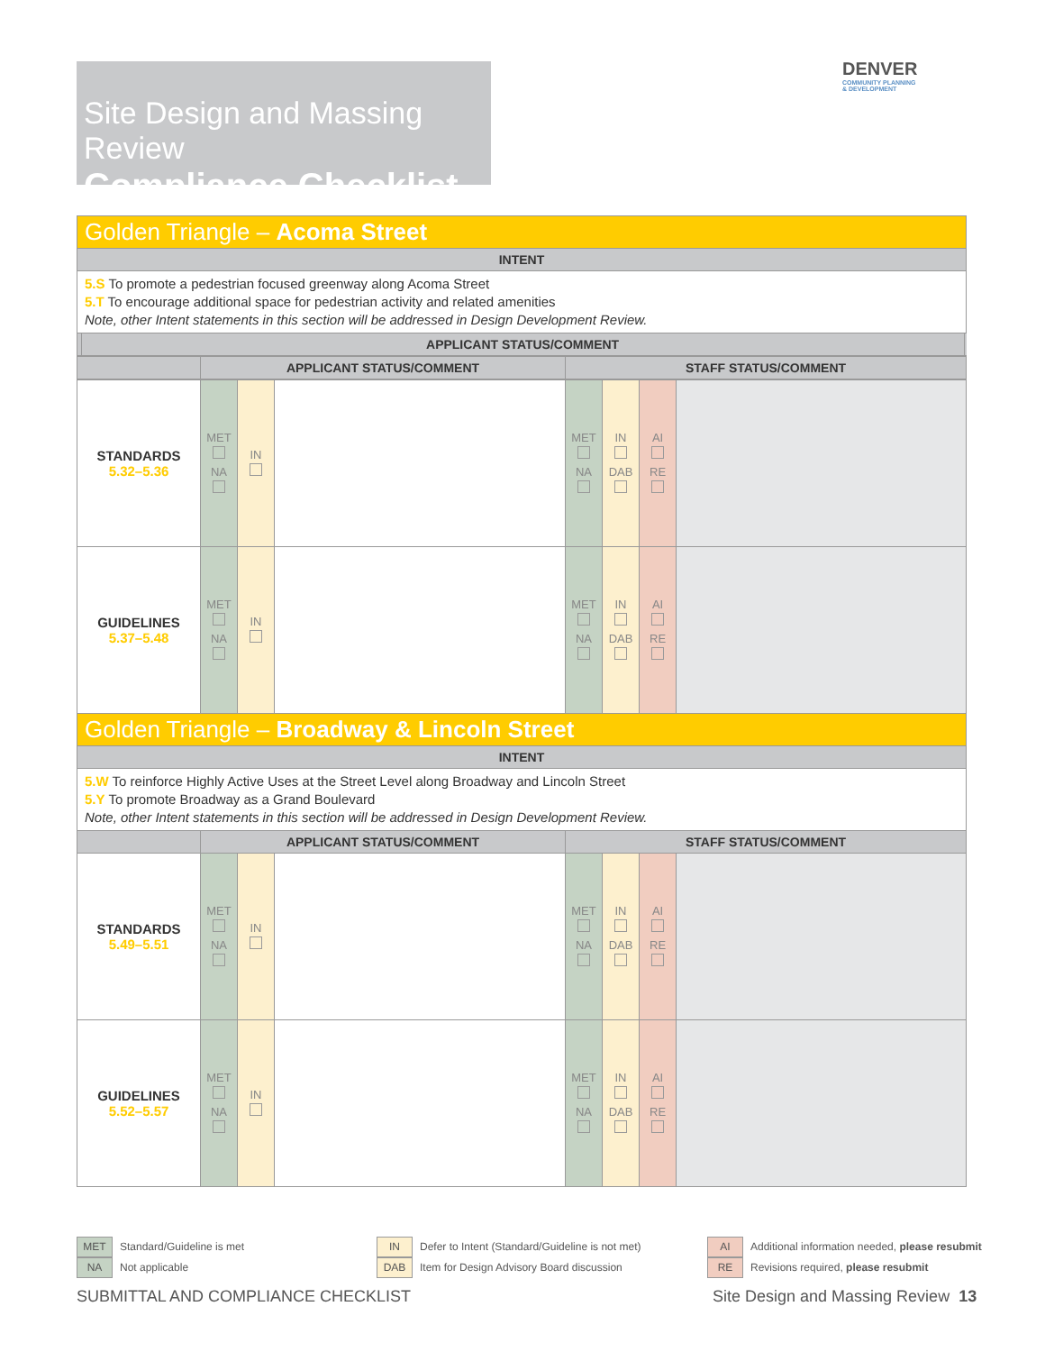Site Design and Massing Review
Compliance Checklist
DENVER
COMMUNITY PLANNING
& DEVELOPMENT
| Golden Triangle – Acoma Street | | |
| INTENT | | |
| 5.S To promote a pedestrian focused greenway along Acoma Street 5.T To encourage additional space for pedestrian activity and related amenities Note, other Intent statements in this section will be addressed in Design Development Review. | | |
| | APPLICANT STATUS/COMMENT | |
| | APPLICANT STATUS/COMMENT | STAFF STATUS/COMMENT |
| --- | --- | --- |
| STANDARDS 5.32–5.36 | MET NA | IN | | MET NA | IN DAB | AI RE | |
| GUIDELINES 5.37–5.48 | MET NA | IN | | MET NA | IN DAB | AI RE | |
| Golden Triangle – Broadway & Lincoln Street | | | | | | | |
| INTENT | | | | | | | |
| 5.W To reinforce Highly Active Uses at the Street Level along Broadway and Lincoln Street 5.Y To promote Broadway as a Grand Boulevard Note, other Intent statements in this section will be addressed in Design Development Review. | | | | | | | |
| | APPLICANT STATUS/COMMENT | | | STAFF STATUS/COMMENT | | | |
| STANDARDS 5.49–5.51 | MET NA | IN | | MET NA | IN DAB | AI RE | |
| GUIDELINES 5.52–5.57 | MET NA | IN | | MET NA | IN DAB | AI RE | |
MET Standard/Guideline is met
NA Not applicable
IN Defer to Intent (Standard/Guideline is not met)
DAB Item for Design Advisory Board discussion
AI Additional information needed, please resubmit
RE Revisions required, please resubmit
SUBMITTAL AND COMPLIANCE CHECKLIST
Site Design and Massing Review 13